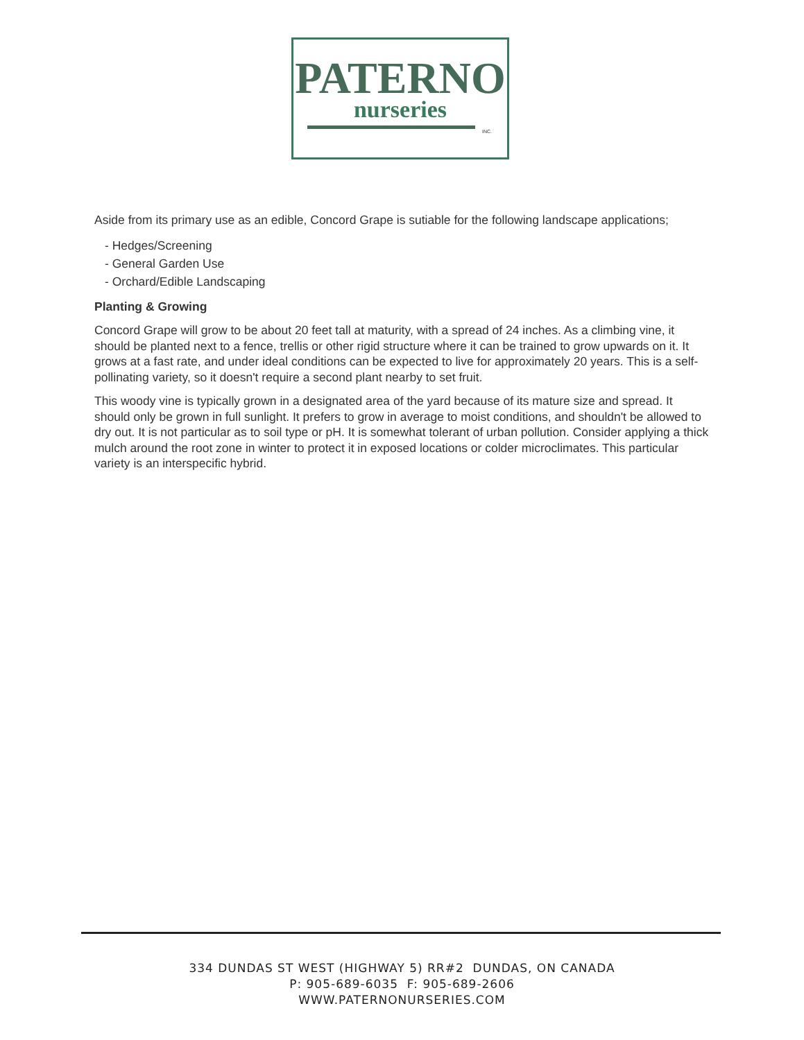PATERNO
nurseries
INC.
Aside from its primary use as an edible, Concord Grape is sutiable for the following landscape applications;
- Hedges/Screening
- General Garden Use
- Orchard/Edible Landscaping
Planting & Growing
Concord Grape will grow to be about 20 feet tall at maturity, with a spread of 24 inches. As a climbing vine, it should be planted next to a fence, trellis or other rigid structure where it can be trained to grow upwards on it. It grows at a fast rate, and under ideal conditions can be expected to live for approximately 20 years. This is a self-pollinating variety, so it doesn't require a second plant nearby to set fruit.
This woody vine is typically grown in a designated area of the yard because of its mature size and spread. It should only be grown in full sunlight. It prefers to grow in average to moist conditions, and shouldn't be allowed to dry out. It is not particular as to soil type or pH. It is somewhat tolerant of urban pollution. Consider applying a thick mulch around the root zone in winter to protect it in exposed locations or colder microclimates. This particular variety is an interspecific hybrid.
334 DUNDAS ST WEST (HIGHWAY 5) RR#2 DUNDAS, ON CANADA
P: 905-689-6035 F: 905-689-2606
WWW.PATERNONURSERIES.COM